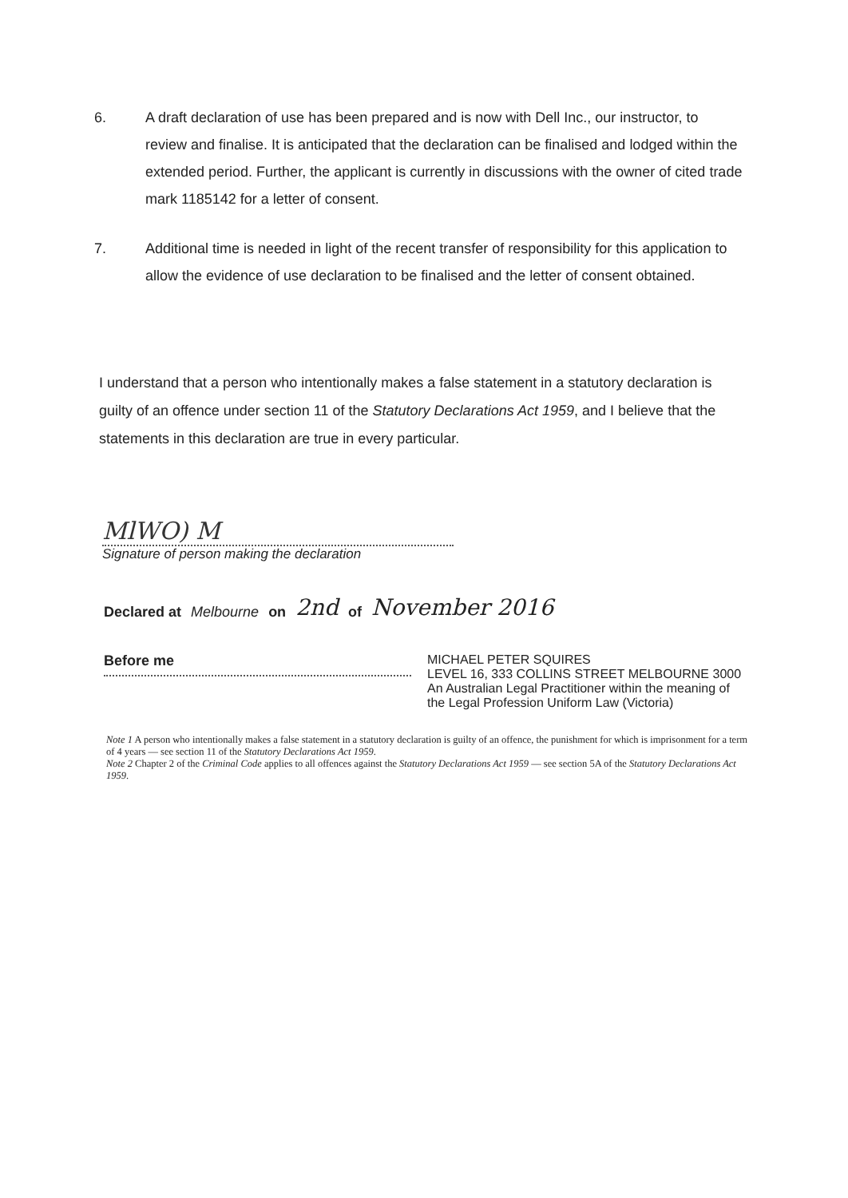6. A draft declaration of use has been prepared and is now with Dell Inc., our instructor, to review and finalise. It is anticipated that the declaration can be finalised and lodged within the extended period. Further, the applicant is currently in discussions with the owner of cited trade mark 1185142 for a letter of consent.
7. Additional time is needed in light of the recent transfer of responsibility for this application to allow the evidence of use declaration to be finalised and the letter of consent obtained.
I understand that a person who intentionally makes a false statement in a statutory declaration is guilty of an offence under section 11 of the Statutory Declarations Act 1959, and I believe that the statements in this declaration are true in every particular.
MlWO) M
Signature of person making the declaration
Declared at Melbourne on 2nd of November 2016
Before me
MICHAEL PETER SQUIRES
LEVEL 16, 333 COLLINS STREET MELBOURNE 3000
An Australian Legal Practitioner within the meaning of
the Legal Profession Uniform Law (Victoria)
Note 1 A person who intentionally makes a false statement in a statutory declaration is guilty of an offence, the punishment for which is imprisonment for a term of 4 years — see section 11 of the Statutory Declarations Act 1959.
Note 2 Chapter 2 of the Criminal Code applies to all offences against the Statutory Declarations Act 1959 — see section 5A of the Statutory Declarations Act 1959.